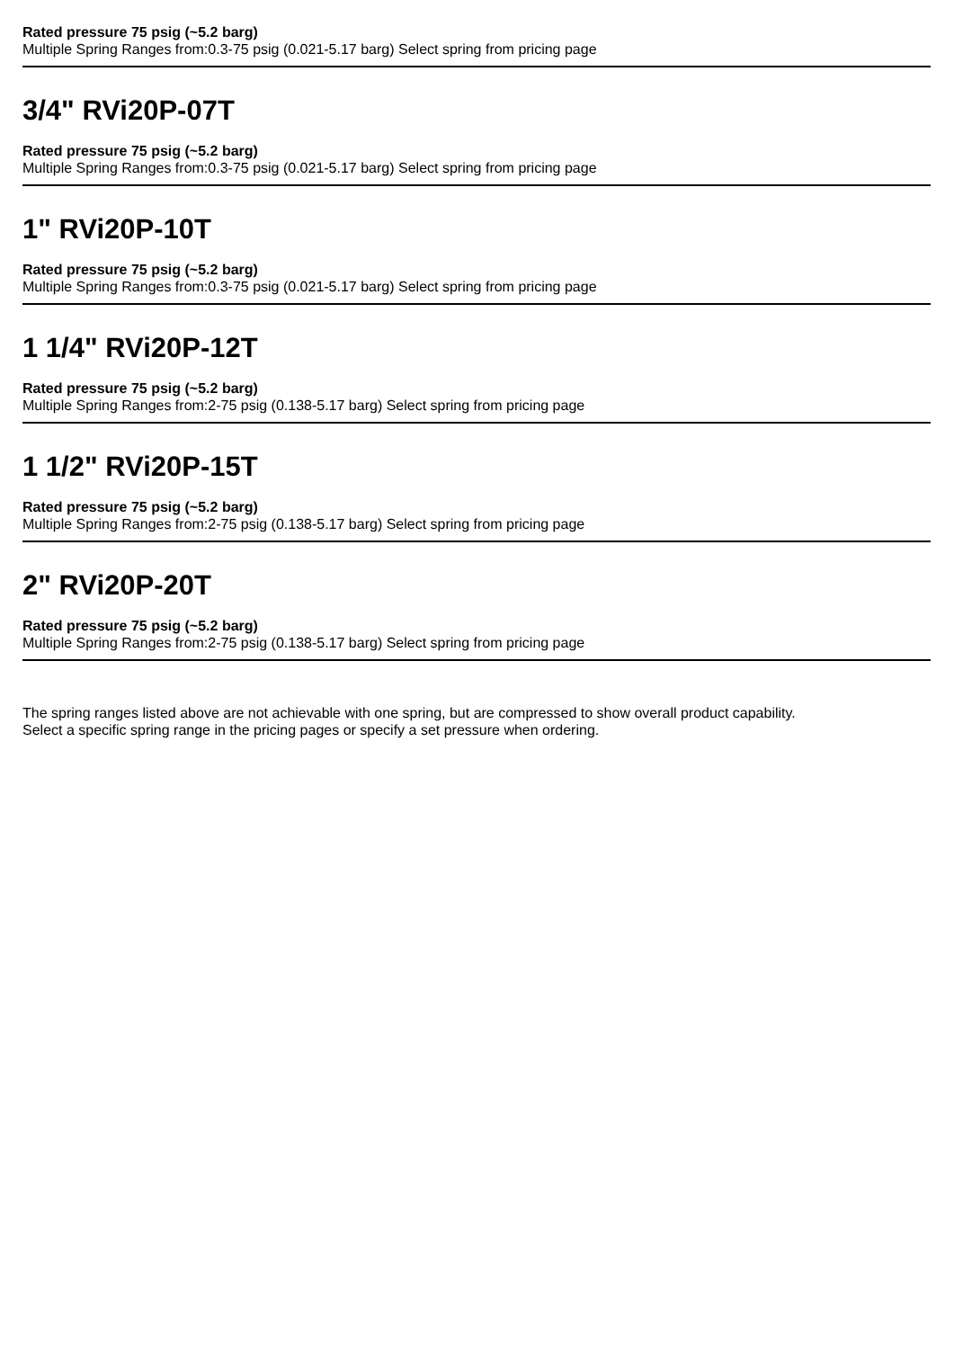Rated pressure 75 psig (~5.2 barg)
Multiple Spring Ranges from:0.3-75 psig (0.021-5.17 barg) Select spring from pricing page
3/4" RVi20P-07T
Rated pressure 75 psig (~5.2 barg)
Multiple Spring Ranges from:0.3-75 psig (0.021-5.17 barg) Select spring from pricing page
1" RVi20P-10T
Rated pressure 75 psig (~5.2 barg)
Multiple Spring Ranges from:0.3-75 psig (0.021-5.17 barg) Select spring from pricing page
1 1/4" RVi20P-12T
Rated pressure 75 psig (~5.2 barg)
Multiple Spring Ranges from:2-75 psig (0.138-5.17 barg) Select spring from pricing page
1 1/2" RVi20P-15T
Rated pressure 75 psig (~5.2 barg)
Multiple Spring Ranges from:2-75 psig (0.138-5.17 barg) Select spring from pricing page
2" RVi20P-20T
Rated pressure 75 psig (~5.2 barg)
Multiple Spring Ranges from:2-75 psig (0.138-5.17 barg) Select spring from pricing page
The spring ranges listed above are not achievable with one spring, but are compressed to show overall product capability.
Select a specific spring range in the pricing pages or specify a set pressure when ordering.